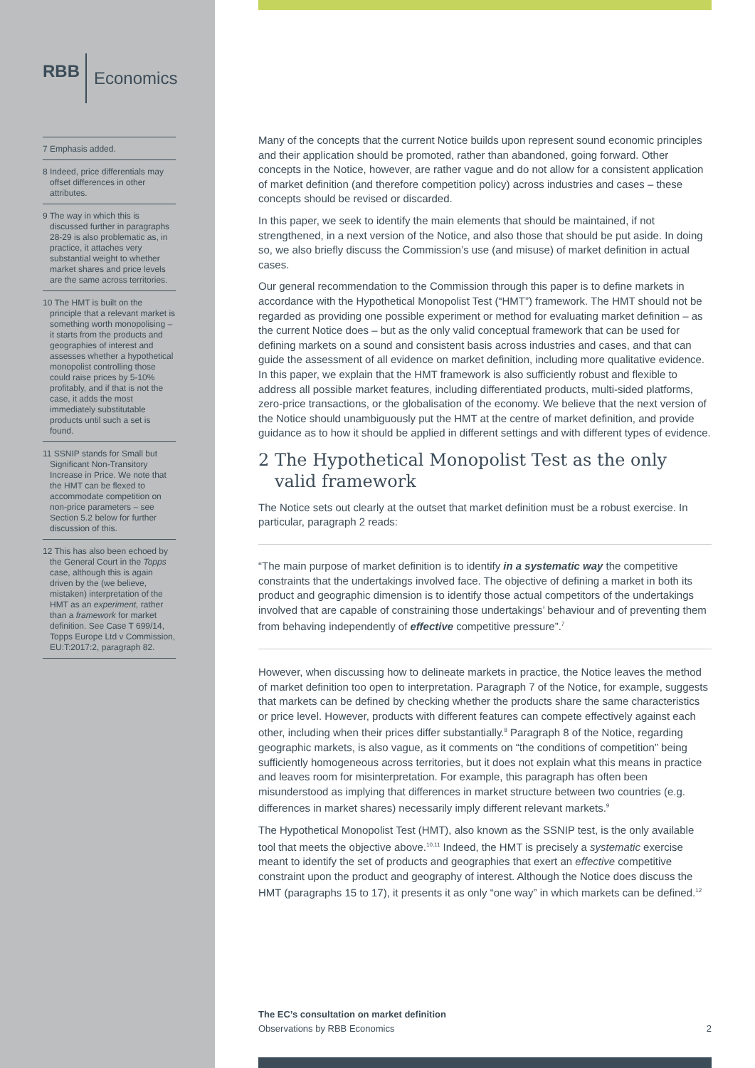RBB Economics
7 Emphasis added.
8 Indeed, price differentials may offset differences in other attributes.
9 The way in which this is discussed further in paragraphs 28-29 is also problematic as, in practice, it attaches very substantial weight to whether market shares and price levels are the same across territories.
10 The HMT is built on the principle that a relevant market is something worth monopolising – it starts from the products and geographies of interest and assesses whether a hypothetical monopolist controlling those could raise prices by 5-10% profitably, and if that is not the case, it adds the most immediately substitutable products until such a set is found.
11 SSNIP stands for Small but Significant Non-Transitory Increase in Price. We note that the HMT can be flexed to accommodate competition on non-price parameters – see Section 5.2 below for further discussion of this.
12 This has also been echoed by the General Court in the Topps case, although this is again driven by the (we believe, mistaken) interpretation of the HMT as an experiment, rather than a framework for market definition. See Case T 699/14, Topps Europe Ltd v Commission, EU:T:2017:2, paragraph 82.
Many of the concepts that the current Notice builds upon represent sound economic principles and their application should be promoted, rather than abandoned, going forward. Other concepts in the Notice, however, are rather vague and do not allow for a consistent application of market definition (and therefore competition policy) across industries and cases – these concepts should be revised or discarded.
In this paper, we seek to identify the main elements that should be maintained, if not strengthened, in a next version of the Notice, and also those that should be put aside. In doing so, we also briefly discuss the Commission’s use (and misuse) of market definition in actual cases.
Our general recommendation to the Commission through this paper is to define markets in accordance with the Hypothetical Monopolist Test (“HMT”) framework. The HMT should not be regarded as providing one possible experiment or method for evaluating market definition – as the current Notice does – but as the only valid conceptual framework that can be used for defining markets on a sound and consistent basis across industries and cases, and that can guide the assessment of all evidence on market definition, including more qualitative evidence. In this paper, we explain that the HMT framework is also sufficiently robust and flexible to address all possible market features, including differentiated products, multi-sided platforms, zero-price transactions, or the globalisation of the economy. We believe that the next version of the Notice should unambiguously put the HMT at the centre of market definition, and provide guidance as to how it should be applied in different settings and with different types of evidence.
2 The Hypothetical Monopolist Test as the only
valid framework
The Notice sets out clearly at the outset that market definition must be a robust exercise. In particular, paragraph 2 reads:
“The main purpose of market definition is to identify in a systematic way the competitive constraints that the undertakings involved face. The objective of defining a market in both its product and geographic dimension is to identify those actual competitors of the undertakings involved that are capable of constraining those undertakings’ behaviour and of preventing them from behaving independently of effective competitive pressure”.<sup>7</sup>
However, when discussing how to delineate markets in practice, the Notice leaves the method of market definition too open to interpretation. Paragraph 7 of the Notice, for example, suggests that markets can be defined by checking whether the products share the same characteristics or price level. However, products with different features can compete effectively against each other, including when their prices differ substantially.<sup>8</sup> Paragraph 8 of the Notice, regarding geographic markets, is also vague, as it comments on “the conditions of competition” being sufficiently homogeneous across territories, but it does not explain what this means in practice and leaves room for misinterpretation. For example, this paragraph has often been misunderstood as implying that differences in market structure between two countries (e.g. differences in market shares) necessarily imply different relevant markets.<sup>9</sup>
The Hypothetical Monopolist Test (HMT), also known as the SSNIP test, is the only available tool that meets the objective above.<sup>10,11</sup> Indeed, the HMT is precisely a systematic exercise meant to identify the set of products and geographies that exert an effective competitive constraint upon the product and geography of interest. Although the Notice does discuss the HMT (paragraphs 15 to 17), it presents it as only “one way” in which markets can be defined.<sup>12</sup>
The EC’s consultation on market definition
Observations by RBB Economics
2